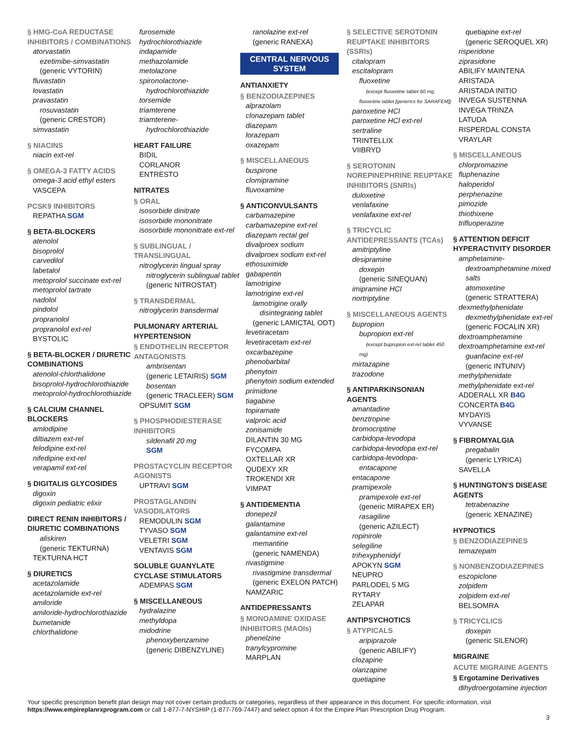§ HMG-CoA REDUCTASE INHIBITORS / COMBINATIONS
atorvastatin
ezetimibe-simvastatin
(generic VYTORIN)
fluvastatin
lovastatin
pravastatin
rosuvastatin
(generic CRESTOR)
simvastatin
§ NIACINS
niacin ext-rel
§ OMEGA-3 FATTY ACIDS
omega-3 acid ethyl esters
VASCEPA
PCSK9 INHIBITORS
REPATHA SGM
§ BETA-BLOCKERS
atenolol
bisoprolol
carvedilol
labetalol
metoprolol succinate ext-rel
metoprolol tartrate
nadolol
pindolol
propranolol
propranolol ext-rel
BYSTOLIC
§ BETA-BLOCKER / DIURETIC COMBINATIONS
atenolol-chlorthalidone
bisoprolol-hydrochlorothiazide
metoprolol-hydrochlorothiazide
§ CALCIUM CHANNEL BLOCKERS
amlodipine
diltiazem ext-rel
felodipine ext-rel
nifedipine ext-rel
verapamil ext-rel
§ DIGITALIS GLYCOSIDES
digoxin
digoxin pediatric elixir
DIRECT RENIN INHIBITORS / DIURETIC COMBINATIONS
aliskiren
(generic TEKTURNA)
TEKTURNA HCT
§ DIURETICS
acetazolamide
acetazolamide ext-rel
amiloride
amiloride-hydrochlorothiazide
bumetanide
chlorthalidone
furosemide
hydrochlorothiazide
indapamide
methazolamide
metolazone
spironolactone-hydrochlorothiazide
torsemide
triamterene
triamterene-hydrochlorothiazide
HEART FAILURE
BIDIL
CORLANOR
ENTRESTO
NITRATES
§ ORAL
isosorbide dinitrate
isosorbide mononitrate
isosorbide mononitrate ext-rel
§ SUBLINGUAL / TRANSLINGUAL
nitroglycerin lingual spray
nitroglycerin sublingual tablet
(generic NITROSTAT)
§ TRANSDERMAL
nitroglycerin transdermal
PULMONARY ARTERIAL HYPERTENSION
§ ENDOTHELIN RECEPTOR ANTAGONISTS
ambrisentan
(generic LETAIRIS) SGM
bosentan
(generic TRACLEER) SGM
OPSUMIT SGM
§ PHOSPHODIESTERASE INHIBITORS
sildenafil 20 mg
SGM
PROSTACYCLIN RECEPTOR AGONISTS
UPTRAVI SGM
PROSTAGLANDIN VASODILATORS
REMODULIN SGM
TYVASO SGM
VELETRI SGM
VENTAVIS SGM
SOLUBLE GUANYLATE CYCLASE STIMULATORS
ADEMPAS SGM
§ MISCELLANEOUS
hydralazine
methyldopa
midodrine
phenoxybenzamine
(generic DIBENZYLINE)
ranolazine ext-rel
(generic RANEXA)
CENTRAL NERVOUS SYSTEM
ANTIANXIETY
§ BENZODIAZEPINES
alprazolam
clonazepam tablet
diazepam
lorazepam
oxazepam
§ MISCELLANEOUS
buspirone
clomipramine
fluvoxamine
§ ANTICONVULSANTS
carbamazepine
carbamazepine ext-rel
diazepam rectal gel
divalproex sodium
divalproex sodium ext-rel
ethosuximide
gabapentin
lamotrigine
lamotrigine ext-rel
lamotrigine orally disintegrating tablet
(generic LAMICTAL ODT)
levetiracetam
levetiracetam ext-rel
oxcarbazepine
phenobarbital
phenytoin
phenytoin sodium extended
primidone
tiagabine
topiramate
valproic acid
zonisamide
DILANTIN 30 MG
FYCOMPA
OXTELLAR XR
QUDEXY XR
TROKENDI XR
VIMPAT
§ ANTIDEMENTIA
donepezil
galantamine
galantamine ext-rel
memantine
(generic NAMENDA)
rivastigmine
rivastigmine transdermal
(generic EXELON PATCH)
NAMZARIC
ANTIDEPRESSANTS
§ MONOAMINE OXIDASE INHIBITORS (MAOIs)
phenelzine
tranylcypromine
MARPLAN
§ SELECTIVE SEROTONIN REUPTAKE INHIBITORS (SSRIs)
citalopram
escitalopram
fluoxetine
(except fluoxetine tablet 60 mg, fluoxetine tablet [generics for SARAFEM])
paroxetine HCl
paroxetine HCl ext-rel
sertraline
TRINTELLIX
VIIBRYD
§ SEROTONIN NOREPINEPHRINE REUPTAKE INHIBITORS (SNRIs)
duloxetine
venlafaxine
venlafaxine ext-rel
§ TRICYCLIC ANTIDEPRESSANTS (TCAs)
amitriptyline
desipramine
doxepin
(generic SINEQUAN)
imipramine HCl
nortriptyline
§ MISCELLANEOUS AGENTS
bupropion
bupropion ext-rel
(except bupropion ext-rel tablet 450 mg)
mirtazapine
trazodone
§ ANTIPARKINSONIAN AGENTS
amantadine
benztropine
bromocriptine
carbidopa-levodopa
carbidopa-levodopa ext-rel
carbidopa-levodopa-entacapone
entacapone
pramipexole
pramipexole ext-rel
(generic MIRAPEX ER)
rasagiline
(generic AZILECT)
ropinirole
selegiline
trihexyphenidyl
APOKYN SGM
NEUPRO
PARLODEL 5 MG
RYTARY
ZELAPAR
ANTIPSYCHOTICS
§ ATYPICALS
aripiprazole
(generic ABILIFY)
clozapine
olanzapine
quetiapine
quetiapine ext-rel
(generic SEROQUEL XR)
risperidone
ziprasidone
ABILIFY MAINTENA
ARISTADA
ARISTADA INITIO
INVEGA SUSTENNA
INVEGA TRINZA
LATUDA
RISPERDAL CONSTA
VRAYLAR
§ MISCELLANEOUS
chlorpromazine
fluphenazine
haloperidol
perphenazine
pimozide
thiothixene
trifluoperazine
§ ATTENTION DEFICIT HYPERACTIVITY DISORDER
amphetamine-dextroamphetamine mixed salts
atomoxetine
(generic STRATTERA)
dexmethylphenidate
dexmethylphenidate ext-rel
(generic FOCALIN XR)
dextroamphetamine
dextroamphetamine ext-rel
guanfacine ext-rel
(generic INTUNIV)
methylphenidate
methylphenidate ext-rel
ADDERALL XR B4G
CONCERTA B4G
MYDAYIS
VYVANSE
§ FIBROMYALGIA
pregabalin
(generic LYRICA)
SAVELLA
§ HUNTINGTON'S DISEASE AGENTS
tetrabenazine
(generic XENAZINE)
HYPNOTICS
§ BENZODIAZEPINES
temazepam
§ NONBENZODIAZEPINES
eszopiclone
zolpidem
zolpidem ext-rel
BELSOMRA
§ TRICYCLICS
doxepin
(generic SILENOR)
MIGRAINE
ACUTE MIGRAINE AGENTS
§ Ergotamine Derivatives
dihydroergotamine injection
Your specific prescription benefit plan design may not cover certain products or categories, regardless of their appearance in this document. For specific information, visit https://www.empireplanrxprogram.com or call 1-877-7-NYSHIP (1-877-769-7447) and select option 4 for the Empire Plan Prescription Drug Program.
3